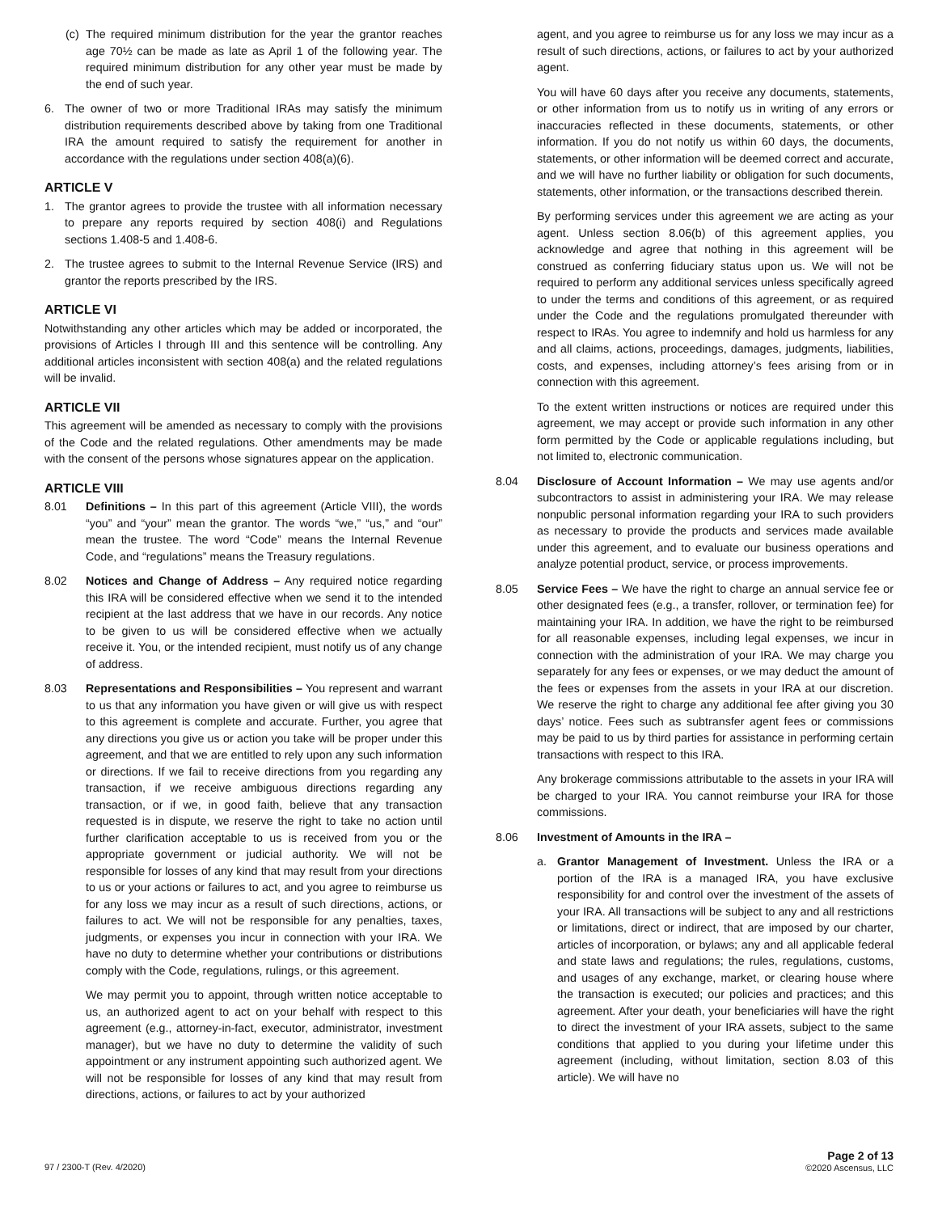(c) The required minimum distribution for the year the grantor reaches age 70½ can be made as late as April 1 of the following year. The required minimum distribution for any other year must be made by the end of such year.
6. The owner of two or more Traditional IRAs may satisfy the minimum distribution requirements described above by taking from one Traditional IRA the amount required to satisfy the requirement for another in accordance with the regulations under section 408(a)(6).
ARTICLE V
1. The grantor agrees to provide the trustee with all information necessary to prepare any reports required by section 408(i) and Regulations sections 1.408-5 and 1.408-6.
2. The trustee agrees to submit to the Internal Revenue Service (IRS) and grantor the reports prescribed by the IRS.
ARTICLE VI
Notwithstanding any other articles which may be added or incorporated, the provisions of Articles I through III and this sentence will be controlling. Any additional articles inconsistent with section 408(a) and the related regulations will be invalid.
ARTICLE VII
This agreement will be amended as necessary to comply with the provisions of the Code and the related regulations. Other amendments may be made with the consent of the persons whose signatures appear on the application.
ARTICLE VIII
8.01 Definitions – In this part of this agreement (Article VIII), the words “you” and “your” mean the grantor. The words “we,” “us,” and “our” mean the trustee. The word “Code” means the Internal Revenue Code, and “regulations” means the Treasury regulations.
8.02 Notices and Change of Address – Any required notice regarding this IRA will be considered effective when we send it to the intended recipient at the last address that we have in our records. Any notice to be given to us will be considered effective when we actually receive it. You, or the intended recipient, must notify us of any change of address.
8.03 Representations and Responsibilities – You represent and warrant to us that any information you have given or will give us with respect to this agreement is complete and accurate. Further, you agree that any directions you give us or action you take will be proper under this agreement, and that we are entitled to rely upon any such information or directions. If we fail to receive directions from you regarding any transaction, if we receive ambiguous directions regarding any transaction, or if we, in good faith, believe that any transaction requested is in dispute, we reserve the right to take no action until further clarification acceptable to us is received from you or the appropriate government or judicial authority. We will not be responsible for losses of any kind that may result from your directions to us or your actions or failures to act, and you agree to reimburse us for any loss we may incur as a result of such directions, actions, or failures to act. We will not be responsible for any penalties, taxes, judgments, or expenses you incur in connection with your IRA. We have no duty to determine whether your contributions or distributions comply with the Code, regulations, rulings, or this agreement.
We may permit you to appoint, through written notice acceptable to us, an authorized agent to act on your behalf with respect to this agreement (e.g., attorney-in-fact, executor, administrator, investment manager), but we have no duty to determine the validity of such appointment or any instrument appointing such authorized agent. We will not be responsible for losses of any kind that may result from directions, actions, or failures to act by your authorized
agent, and you agree to reimburse us for any loss we may incur as a result of such directions, actions, or failures to act by your authorized agent.
You will have 60 days after you receive any documents, statements, or other information from us to notify us in writing of any errors or inaccuracies reflected in these documents, statements, or other information. If you do not notify us within 60 days, the documents, statements, or other information will be deemed correct and accurate, and we will have no further liability or obligation for such documents, statements, other information, or the transactions described therein.
By performing services under this agreement we are acting as your agent. Unless section 8.06(b) of this agreement applies, you acknowledge and agree that nothing in this agreement will be construed as conferring fiduciary status upon us. We will not be required to perform any additional services unless specifically agreed to under the terms and conditions of this agreement, or as required under the Code and the regulations promulgated thereunder with respect to IRAs. You agree to indemnify and hold us harmless for any and all claims, actions, proceedings, damages, judgments, liabilities, costs, and expenses, including attorney’s fees arising from or in connection with this agreement.
To the extent written instructions or notices are required under this agreement, we may accept or provide such information in any other form permitted by the Code or applicable regulations including, but not limited to, electronic communication.
8.04 Disclosure of Account Information – We may use agents and/or subcontractors to assist in administering your IRA. We may release nonpublic personal information regarding your IRA to such providers as necessary to provide the products and services made available under this agreement, and to evaluate our business operations and analyze potential product, service, or process improvements.
8.05 Service Fees – We have the right to charge an annual service fee or other designated fees (e.g., a transfer, rollover, or termination fee) for maintaining your IRA. In addition, we have the right to be reimbursed for all reasonable expenses, including legal expenses, we incur in connection with the administration of your IRA. We may charge you separately for any fees or expenses, or we may deduct the amount of the fees or expenses from the assets in your IRA at our discretion. We reserve the right to charge any additional fee after giving you 30 days’ notice. Fees such as subtransfer agent fees or commissions may be paid to us by third parties for assistance in performing certain transactions with respect to this IRA.
Any brokerage commissions attributable to the assets in your IRA will be charged to your IRA. You cannot reimburse your IRA for those commissions.
8.06 Investment of Amounts in the IRA –
a. Grantor Management of Investment. Unless the IRA or a portion of the IRA is a managed IRA, you have exclusive responsibility for and control over the investment of the assets of your IRA. All transactions will be subject to any and all restrictions or limitations, direct or indirect, that are imposed by our charter, articles of incorporation, or bylaws; any and all applicable federal and state laws and regulations; the rules, regulations, customs, and usages of any exchange, market, or clearing house where the transaction is executed; our policies and practices; and this agreement. After your death, your beneficiaries will have the right to direct the investment of your IRA assets, subject to the same conditions that applied to you during your lifetime under this agreement (including, without limitation, section 8.03 of this article). We will have no
97 / 2300-T (Rev. 4/2020) Page 2 of 13
©2020 Ascensus, LLC